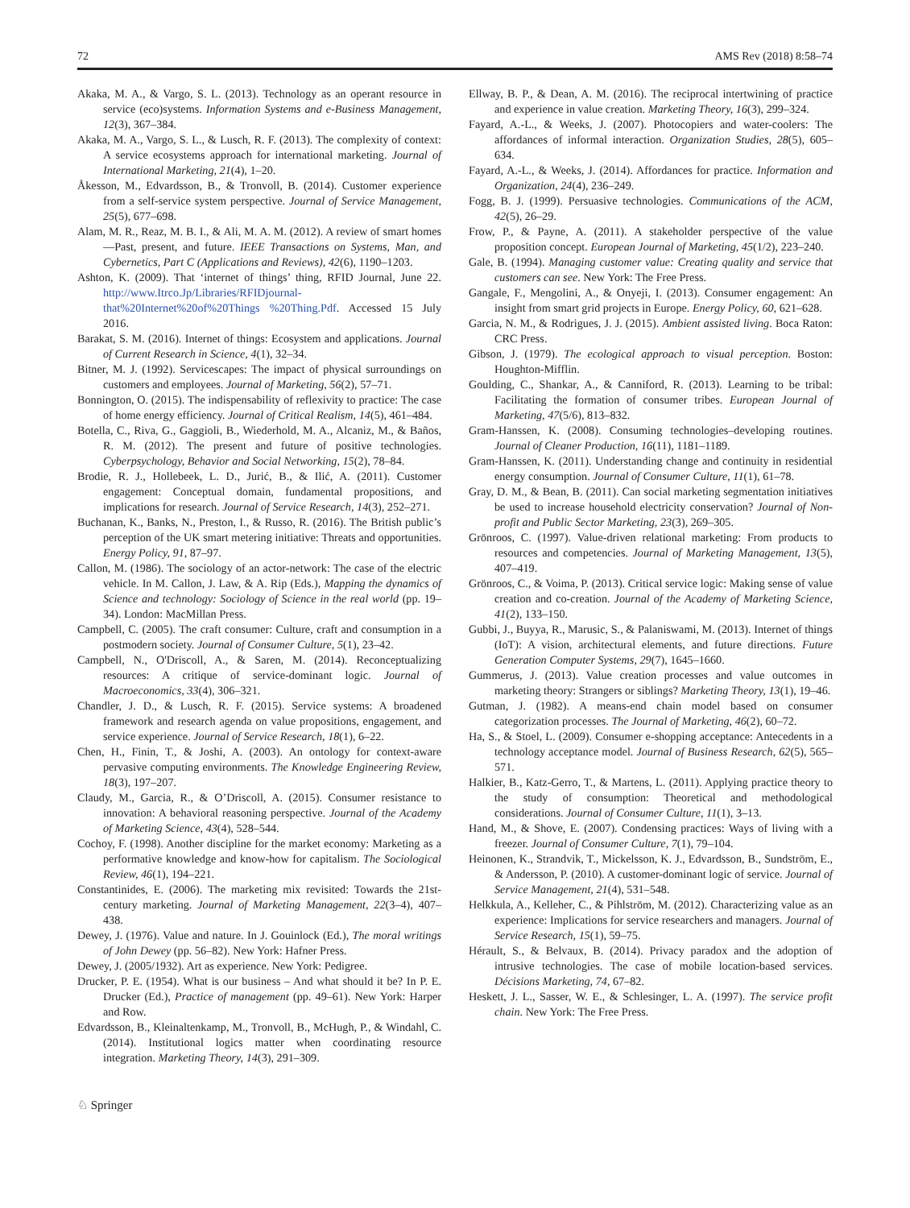72 AMS Rev (2018) 8:58–74
Akaka, M. A., & Vargo, S. L. (2013). Technology as an operant resource in service (eco)systems. Information Systems and e-Business Management, 12(3), 367–384.
Akaka, M. A., Vargo, S. L., & Lusch, R. F. (2013). The complexity of context: A service ecosystems approach for international marketing. Journal of International Marketing, 21(4), 1–20.
Åkesson, M., Edvardsson, B., & Tronvoll, B. (2014). Customer experience from a self-service system perspective. Journal of Service Management, 25(5), 677–698.
Alam, M. R., Reaz, M. B. I., & Ali, M. A. M. (2012). A review of smart homes—Past, present, and future. IEEE Transactions on Systems, Man, and Cybernetics, Part C (Applications and Reviews), 42(6), 1190–1203.
Ashton, K. (2009). That ‘internet of things’ thing, RFID Journal, June 22. http://www.Itrco.Jp/Libraries/RFIDjournal- that%20Internet%20of%20Things %20Thing.Pdf. Accessed 15 July 2016.
Barakat, S. M. (2016). Internet of things: Ecosystem and applications. Journal of Current Research in Science, 4(1), 32–34.
Bitner, M. J. (1992). Servicescapes: The impact of physical surroundings on customers and employees. Journal of Marketing, 56(2), 57–71.
Bonnington, O. (2015). The indispensability of reflexivity to practice: The case of home energy efficiency. Journal of Critical Realism, 14(5), 461–484.
Botella, C., Riva, G., Gaggioli, B., Wiederhold, M. A., Alcaniz, M., & Baños, R. M. (2012). The present and future of positive technologies. Cyberpsychology, Behavior and Social Networking, 15(2), 78–84.
Brodie, R. J., Hollebeek, L. D., Jurić, B., & Ilić, A. (2011). Customer engagement: Conceptual domain, fundamental propositions, and implications for research. Journal of Service Research, 14(3), 252–271.
Buchanan, K., Banks, N., Preston, I., & Russo, R. (2016). The British public’s perception of the UK smart metering initiative: Threats and opportunities. Energy Policy, 91, 87–97.
Callon, M. (1986). The sociology of an actor-network: The case of the electric vehicle. In M. Callon, J. Law, & A. Rip (Eds.), Mapping the dynamics of Science and technology: Sociology of Science in the real world (pp. 19–34). London: MacMillan Press.
Campbell, C. (2005). The craft consumer: Culture, craft and consumption in a postmodern society. Journal of Consumer Culture, 5(1), 23–42.
Campbell, N., O'Driscoll, A., & Saren, M. (2014). Reconceptualizing resources: A critique of service-dominant logic. Journal of Macroeconomics, 33(4), 306–321.
Chandler, J. D., & Lusch, R. F. (2015). Service systems: A broadened framework and research agenda on value propositions, engagement, and service experience. Journal of Service Research, 18(1), 6–22.
Chen, H., Finin, T., & Joshi, A. (2003). An ontology for context-aware pervasive computing environments. The Knowledge Engineering Review, 18(3), 197–207.
Claudy, M., Garcia, R., & O’Driscoll, A. (2015). Consumer resistance to innovation: A behavioral reasoning perspective. Journal of the Academy of Marketing Science, 43(4), 528–544.
Cochoy, F. (1998). Another discipline for the market economy: Marketing as a performative knowledge and know-how for capitalism. The Sociological Review, 46(1), 194–221.
Constantinides, E. (2006). The marketing mix revisited: Towards the 21st-century marketing. Journal of Marketing Management, 22(3–4), 407–438.
Dewey, J. (1976). Value and nature. In J. Gouinlock (Ed.), The moral writings of John Dewey (pp. 56–82). New York: Hafner Press.
Dewey, J. (2005/1932). Art as experience. New York: Pedigree.
Drucker, P. E. (1954). What is our business – And what should it be? In P. E. Drucker (Ed.), Practice of management (pp. 49–61). New York: Harper and Row.
Edvardsson, B., Kleinaltenkamp, M., Tronvoll, B., McHugh, P., & Windahl, C. (2014). Institutional logics matter when coordinating resource integration. Marketing Theory, 14(3), 291–309.
Ellway, B. P., & Dean, A. M. (2016). The reciprocal intertwining of practice and experience in value creation. Marketing Theory, 16(3), 299–324.
Fayard, A.-L., & Weeks, J. (2007). Photocopiers and water-coolers: The affordances of informal interaction. Organization Studies, 28(5), 605–634.
Fayard, A.-L., & Weeks, J. (2014). Affordances for practice. Information and Organization, 24(4), 236–249.
Fogg, B. J. (1999). Persuasive technologies. Communications of the ACM, 42(5), 26–29.
Frow, P., & Payne, A. (2011). A stakeholder perspective of the value proposition concept. European Journal of Marketing, 45(1/2), 223–240.
Gale, B. (1994). Managing customer value: Creating quality and service that customers can see. New York: The Free Press.
Gangale, F., Mengolini, A., & Onyeji, I. (2013). Consumer engagement: An insight from smart grid projects in Europe. Energy Policy, 60, 621–628.
Garcia, N. M., & Rodrigues, J. J. (2015). Ambient assisted living. Boca Raton: CRC Press.
Gibson, J. (1979). The ecological approach to visual perception. Boston: Houghton-Mifflin.
Goulding, C., Shankar, A., & Canniford, R. (2013). Learning to be tribal: Facilitating the formation of consumer tribes. European Journal of Marketing, 47(5/6), 813–832.
Gram-Hanssen, K. (2008). Consuming technologies–developing routines. Journal of Cleaner Production, 16(11), 1181–1189.
Gram-Hanssen, K. (2011). Understanding change and continuity in residential energy consumption. Journal of Consumer Culture, 11(1), 61–78.
Gray, D. M., & Bean, B. (2011). Can social marketing segmentation initiatives be used to increase household electricity conservation? Journal of Non-profit and Public Sector Marketing, 23(3), 269–305.
Grönroos, C. (1997). Value-driven relational marketing: From products to resources and competencies. Journal of Marketing Management, 13(5), 407–419.
Grönroos, C., & Voima, P. (2013). Critical service logic: Making sense of value creation and co-creation. Journal of the Academy of Marketing Science, 41(2), 133–150.
Gubbi, J., Buyya, R., Marusic, S., & Palaniswami, M. (2013). Internet of things (IoT): A vision, architectural elements, and future directions. Future Generation Computer Systems, 29(7), 1645–1660.
Gummerus, J. (2013). Value creation processes and value outcomes in marketing theory: Strangers or siblings? Marketing Theory, 13(1), 19–46.
Gutman, J. (1982). A means-end chain model based on consumer categorization processes. The Journal of Marketing, 46(2), 60–72.
Ha, S., & Stoel, L. (2009). Consumer e-shopping acceptance: Antecedents in a technology acceptance model. Journal of Business Research, 62(5), 565–571.
Halkier, B., Katz-Gerro, T., & Martens, L. (2011). Applying practice theory to the study of consumption: Theoretical and methodological considerations. Journal of Consumer Culture, 11(1), 3–13.
Hand, M., & Shove, E. (2007). Condensing practices: Ways of living with a freezer. Journal of Consumer Culture, 7(1), 79–104.
Heinonen, K., Strandvik, T., Mickelsson, K. J., Edvardsson, B., Sundström, E., & Andersson, P. (2010). A customer-dominant logic of service. Journal of Service Management, 21(4), 531–548.
Helkkula, A., Kelleher, C., & Pihlström, M. (2012). Characterizing value as an experience: Implications for service researchers and managers. Journal of Service Research, 15(1), 59–75.
Hérault, S., & Belvaux, B. (2014). Privacy paradox and the adoption of intrusive technologies. The case of mobile location-based services. Décisions Marketing, 74, 67–82.
Heskett, J. L., Sasser, W. E., & Schlesinger, L. A. (1997). The service profit chain. New York: The Free Press.
♘ Springer